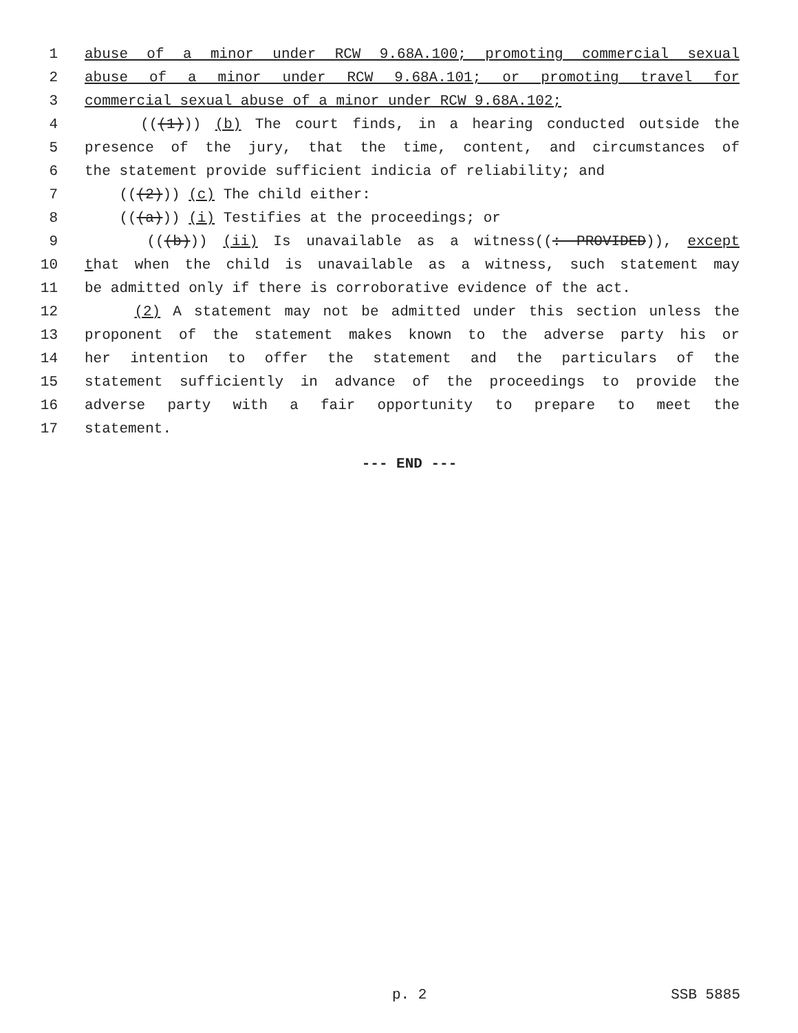1 abuse of a minor under RCW 9.68A.100; promoting commercial sexual
2 abuse of a minor under RCW 9.68A.101; or promoting travel for
3 commercial sexual abuse of a minor under RCW 9.68A.102;
4 (((1))) (b) The court finds, in a hearing conducted outside the
5 presence of the jury, that the time, content, and circumstances of
6 the statement provide sufficient indicia of reliability; and
7 (((2))) (c) The child either:
8 (((a))) (i) Testifies at the proceedings; or
9 (((b))) (ii) Is unavailable as a witness((: PROVIDED)), except
10 that when the child is unavailable as a witness, such statement may
11 be admitted only if there is corroborative evidence of the act.
12 (2) A statement may not be admitted under this section unless the
13 proponent of the statement makes known to the adverse party his or
14 her intention to offer the statement and the particulars of the
15 statement sufficiently in advance of the proceedings to provide the
16 adverse party with a fair opportunity to prepare to meet the
17 statement.
--- END ---
p. 2 SSB 5885